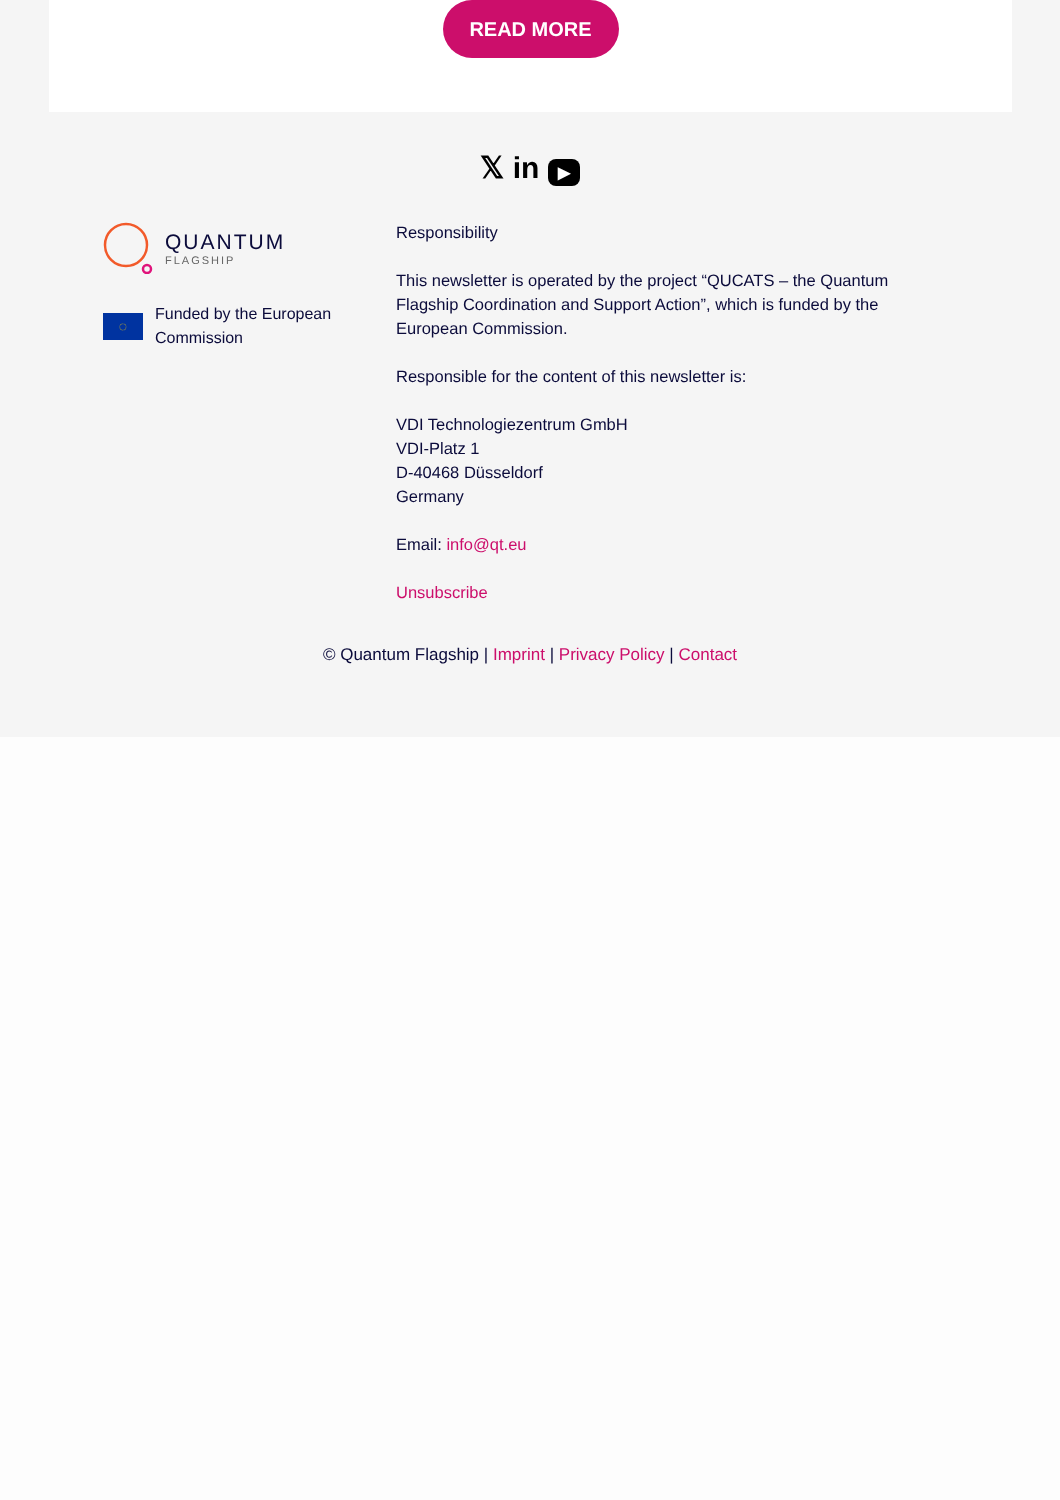READ MORE
𝕏 in ▶
QUANTUM
FLAGSHIP
◌
Funded by the European Commission
Responsibility
This newsletter is operated by the project “QUCATS – the Quantum Flagship Coordination and Support Action”, which is funded by the European Commission.
Responsible for the content of this newsletter is:
VDI Technologiezentrum GmbH
VDI-Platz 1
D-40468 Düsseldorf
Germany
Email: info@qt.eu
Unsubscribe
© Quantum Flagship | Imprint | Privacy Policy | Contact